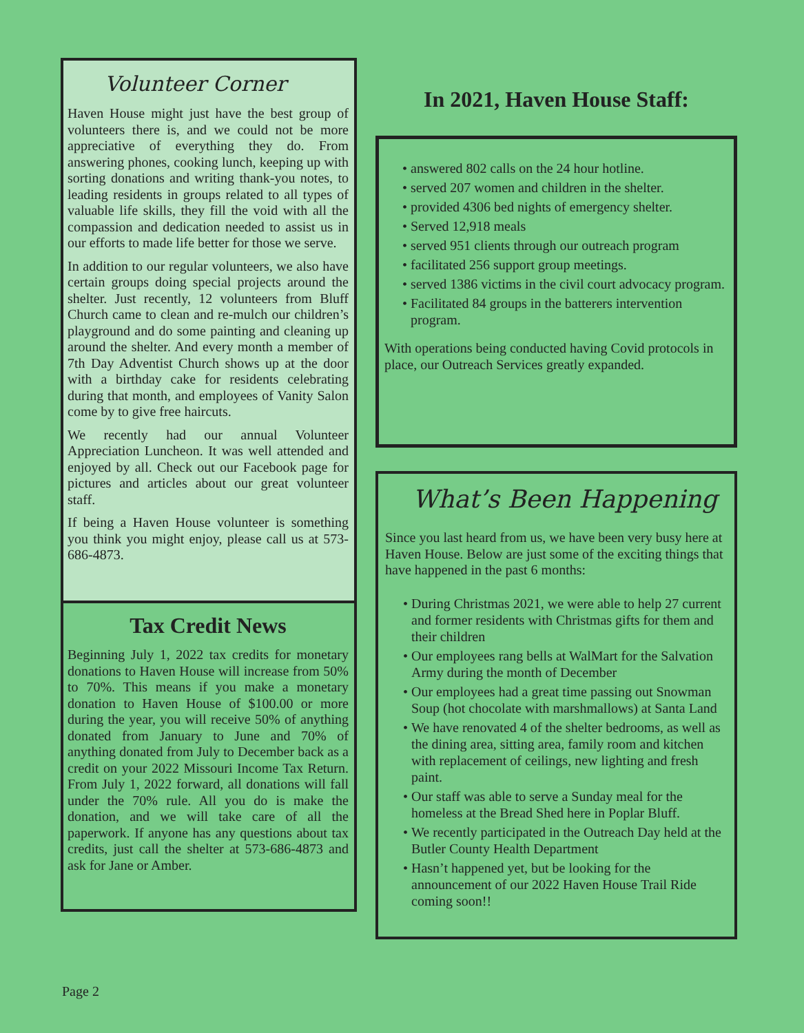Volunteer Corner
Haven House might just have the best group of volunteers there is, and we could not be more appreciative of everything they do. From answering phones, cooking lunch, keeping up with sorting donations and writing thank-you notes, to leading residents in groups related to all types of valuable life skills, they fill the void with all the compassion and dedication needed to assist us in our efforts to made life better for those we serve.
In addition to our regular volunteers, we also have certain groups doing special projects around the shelter. Just recently, 12 volunteers from Bluff Church came to clean and re-mulch our children’s playground and do some painting and cleaning up around the shelter. And every month a member of 7th Day Adventist Church shows up at the door with a birthday cake for residents celebrating during that month, and employees of Vanity Salon come by to give free haircuts.
We recently had our annual Volunteer Appreciation Luncheon. It was well attended and enjoyed by all. Check out our Facebook page for pictures and articles about our great volunteer staff.
If being a Haven House volunteer is something you think you might enjoy, please call us at 573-686-4873.
Tax Credit News
Beginning July 1, 2022 tax credits for monetary donations to Haven House will increase from 50% to 70%. This means if you make a monetary donation to Haven House of $100.00 or more during the year, you will receive 50% of anything donated from January to June and 70% of anything donated from July to December back as a credit on your 2022 Missouri Income Tax Return. From July 1, 2022 forward, all donations will fall under the 70% rule. All you do is make the donation, and we will take care of all the paperwork. If anyone has any questions about tax credits, just call the shelter at 573-686-4873 and ask for Jane or Amber.
In 2021, Haven House Staff:
answered 802 calls on the 24 hour hotline.
served 207 women and children in the shelter.
provided 4306 bed nights of emergency shelter.
Served 12,918 meals
served 951 clients through our outreach program
facilitated 256 support group meetings.
served 1386 victims in the civil court advocacy program.
Facilitated 84 groups in the batterers intervention program.
With operations being conducted having Covid protocols in place, our Outreach Services greatly expanded.
What’s Been Happening
Since you last heard from us, we have been very busy here at Haven House. Below are just some of the exciting things that have happened in the past 6 months:
During Christmas 2021, we were able to help 27 current and former residents with Christmas gifts for them and their children
Our employees rang bells at WalMart for the Salvation Army during the month of December
Our employees had a great time passing out Snowman Soup (hot chocolate with marshmallows) at Santa Land
We have renovated 4 of the shelter bedrooms, as well as the dining area, sitting area, family room and kitchen with replacement of ceilings, new lighting and fresh paint.
Our staff was able to serve a Sunday meal for the homeless at the Bread Shed here in Poplar Bluff.
We recently participated in the Outreach Day held at the Butler County Health Department
Hasn’t happened yet, but be looking for the announcement of our 2022 Haven House Trail Ride coming soon!!
Page 2